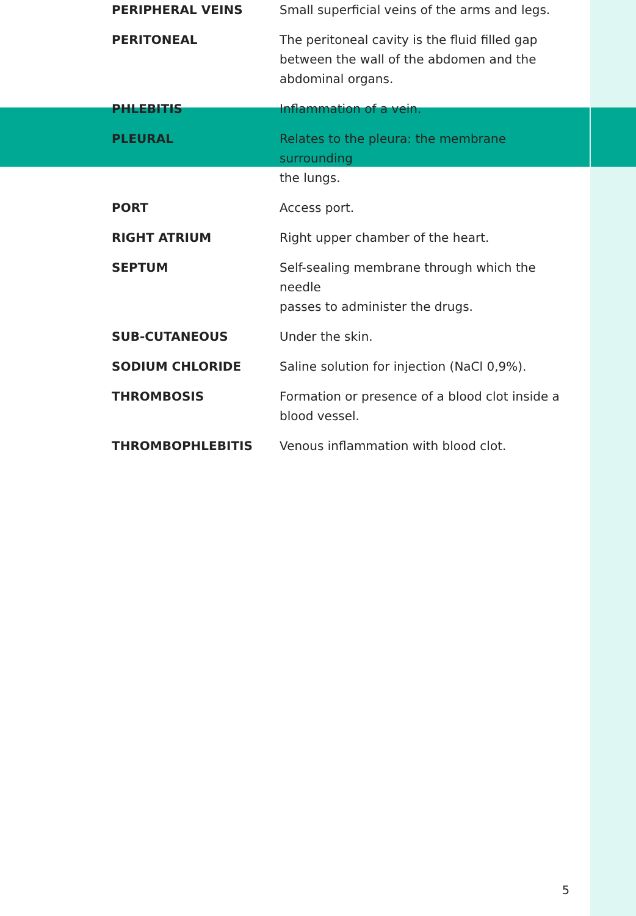| PERIPHERAL VEINS | Small superficial veins of the arms and legs. |
| PERITONEAL | The peritoneal cavity is the fluid filled gap between the wall of the abdomen and the abdominal organs. |
| PHLEBITIS | Inflammation of a vein. |
| PLEURAL | Relates to the pleura: the membrane surrounding the lungs. |
| PORT | Access port. |
| RIGHT ATRIUM | Right upper chamber of the heart. |
| SEPTUM | Self-sealing membrane through which the needle passes to administer the drugs. |
| SUB-CUTANEOUS | Under the skin. |
| SODIUM CHLORIDE | Saline solution for injection (NaCl 0,9%). |
| THROMBOSIS | Formation or presence of a blood clot inside a blood vessel. |
| THROMBOPHLEBITIS | Venous inflammation with blood clot. |
5